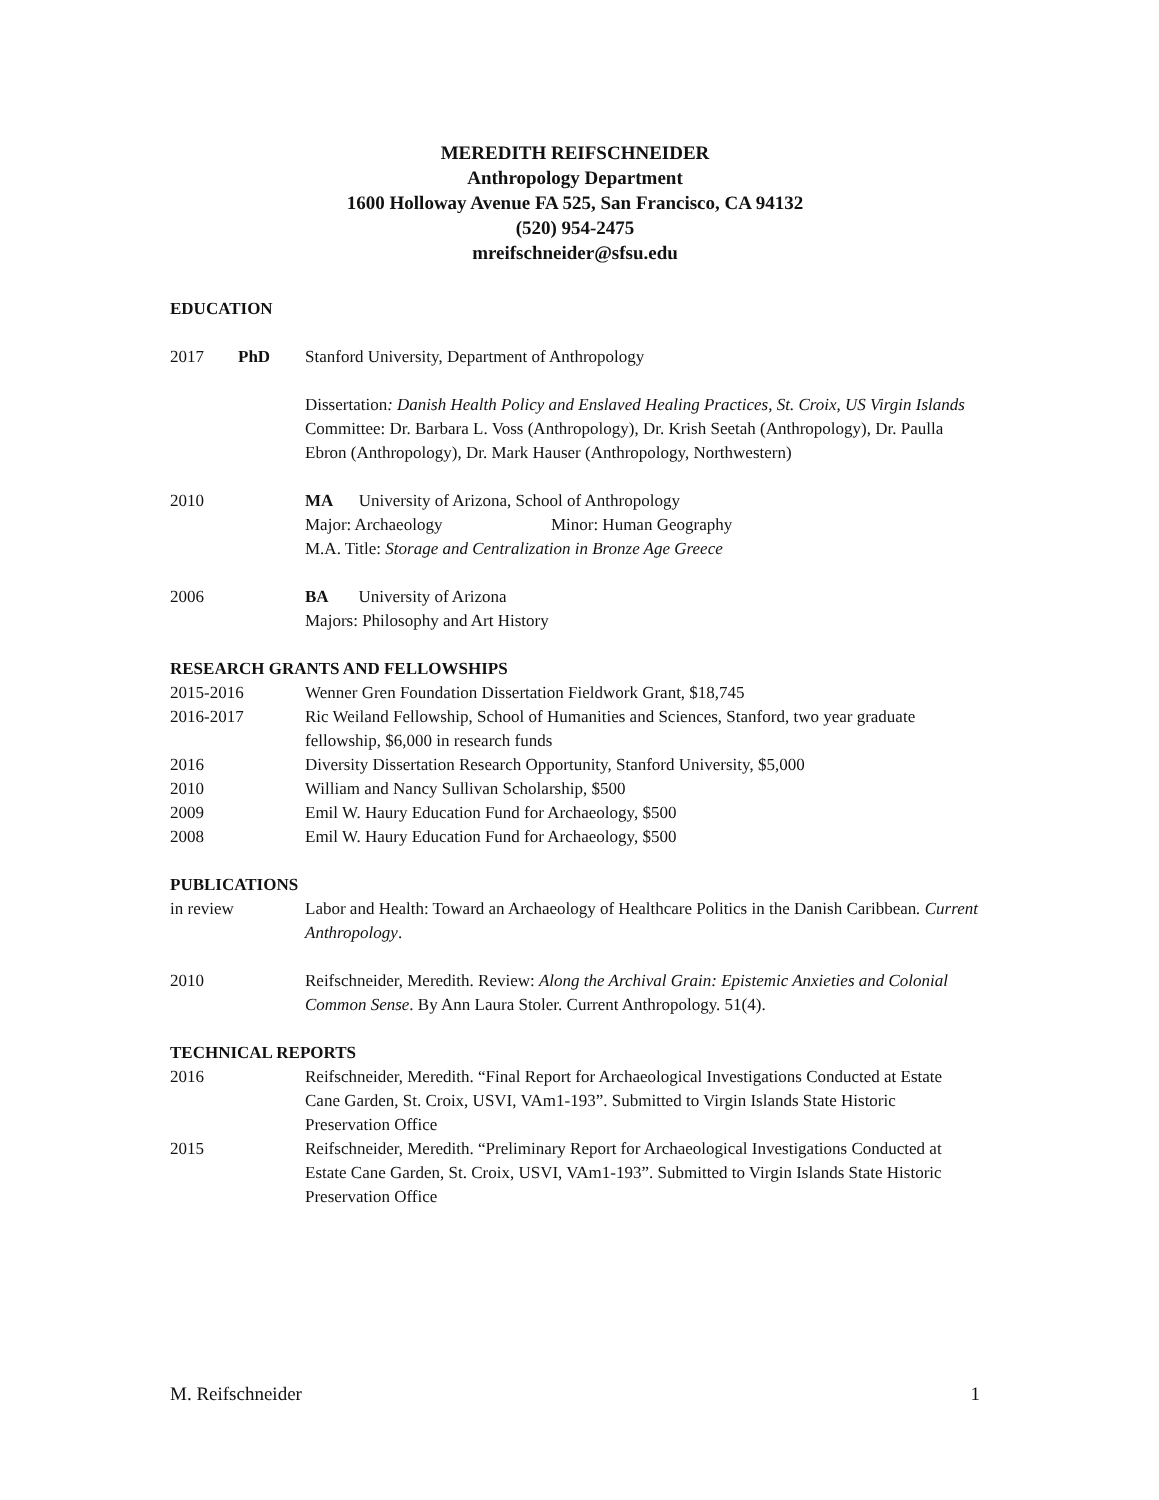MEREDITH REIFSCHNEIDER
Anthropology Department
1600 Holloway Avenue FA 525, San Francisco, CA 94132
(520) 954-2475
mreifschneider@sfsu.edu
EDUCATION
2017 PhD Stanford University, Department of Anthropology
Dissertation: Danish Health Policy and Enslaved Healing Practices, St. Croix, US Virgin Islands
Committee: Dr. Barbara L. Voss (Anthropology), Dr. Krish Seetah (Anthropology), Dr. Paulla Ebron (Anthropology), Dr. Mark Hauser (Anthropology, Northwestern)
2010 MA University of Arizona, School of Anthropology
Major: Archaeology Minor: Human Geography
M.A. Title: Storage and Centralization in Bronze Age Greece
2006 BA University of Arizona
Majors: Philosophy and Art History
RESEARCH GRANTS AND FELLOWSHIPS
2015-2016 Wenner Gren Foundation Dissertation Fieldwork Grant, $18,745
2016-2017 Ric Weiland Fellowship, School of Humanities and Sciences, Stanford, two year graduate fellowship, $6,000 in research funds
2016 Diversity Dissertation Research Opportunity, Stanford University, $5,000
2010 William and Nancy Sullivan Scholarship, $500
2009 Emil W. Haury Education Fund for Archaeology, $500
2008 Emil W. Haury Education Fund for Archaeology, $500
PUBLICATIONS
in review Labor and Health: Toward an Archaeology of Healthcare Politics in the Danish Caribbean. Current Anthropology.
2010 Reifschneider, Meredith. Review: Along the Archival Grain: Epistemic Anxieties and Colonial Common Sense. By Ann Laura Stoler. Current Anthropology. 51(4).
TECHNICAL REPORTS
2016 Reifschneider, Meredith. “Final Report for Archaeological Investigations Conducted at Estate Cane Garden, St. Croix, USVI, VAm1-193”. Submitted to Virgin Islands State Historic Preservation Office
2015 Reifschneider, Meredith. “Preliminary Report for Archaeological Investigations Conducted at Estate Cane Garden, St. Croix, USVI, VAm1-193”. Submitted to Virgin Islands State Historic Preservation Office
M. Reifschneider 1